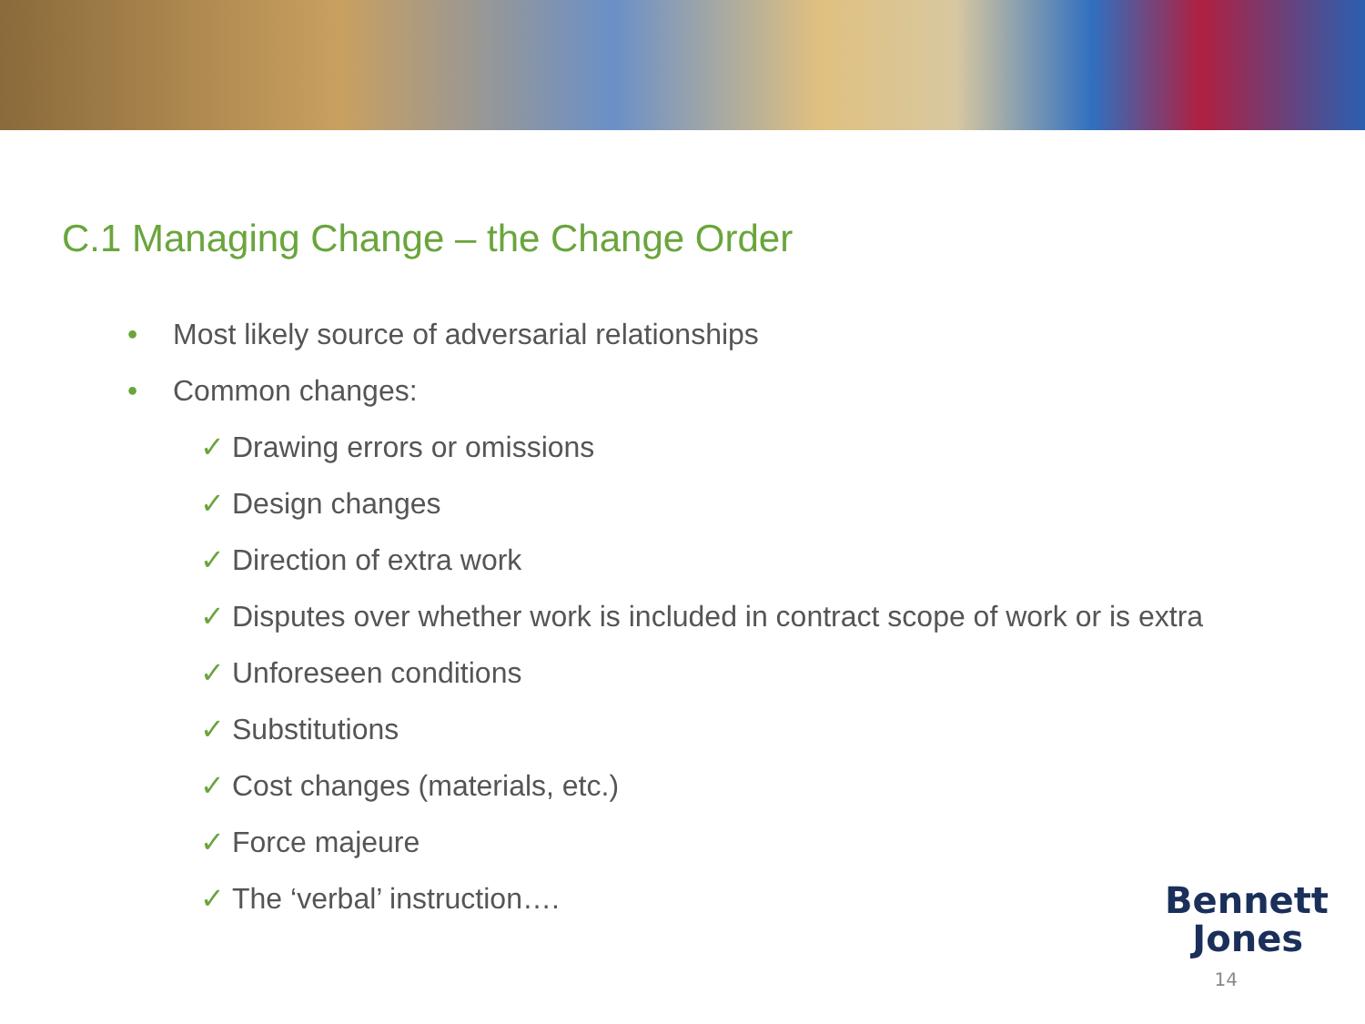C.1 Managing Change – the Change Order
• Most likely source of adversarial relationships
• Common changes:
✓ Drawing errors or omissions
✓ Design changes
✓ Direction of extra work
✓ Disputes over whether work is included in contract scope of work or is extra
✓ Unforeseen conditions
✓ Substitutions
✓ Cost changes (materials, etc.)
✓ Force majeure
✓ The ‘verbal’ instruction….
Bennett
Jones
14